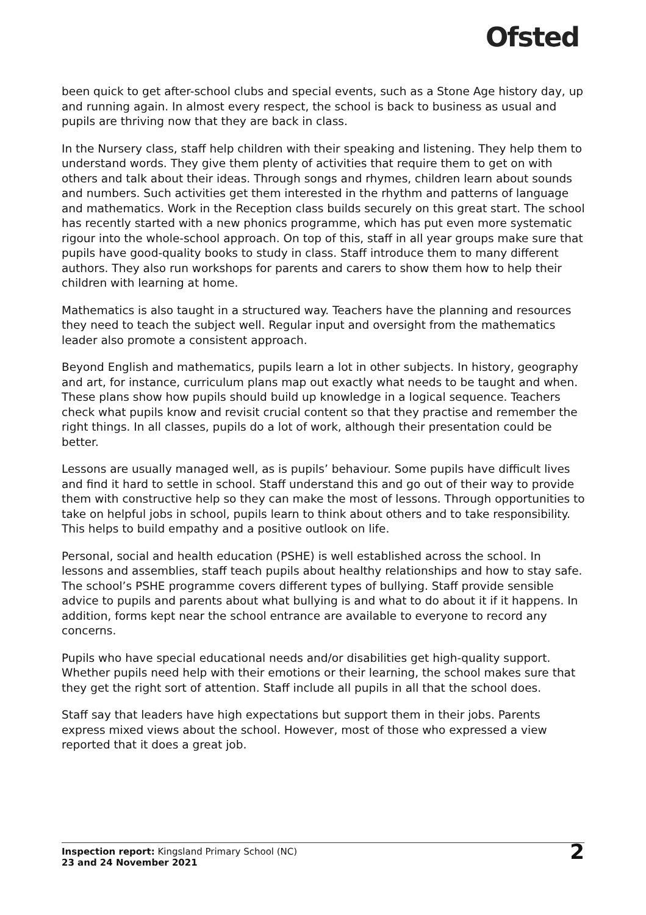Ofsted
been quick to get after-school clubs and special events, such as a Stone Age history day, up and running again. In almost every respect, the school is back to business as usual and pupils are thriving now that they are back in class.
In the Nursery class, staff help children with their speaking and listening. They help them to understand words. They give them plenty of activities that require them to get on with others and talk about their ideas. Through songs and rhymes, children learn about sounds and numbers. Such activities get them interested in the rhythm and patterns of language and mathematics. Work in the Reception class builds securely on this great start. The school has recently started with a new phonics programme, which has put even more systematic rigour into the whole-school approach. On top of this, staff in all year groups make sure that pupils have good-quality books to study in class. Staff introduce them to many different authors. They also run workshops for parents and carers to show them how to help their children with learning at home.
Mathematics is also taught in a structured way. Teachers have the planning and resources they need to teach the subject well. Regular input and oversight from the mathematics leader also promote a consistent approach.
Beyond English and mathematics, pupils learn a lot in other subjects. In history, geography and art, for instance, curriculum plans map out exactly what needs to be taught and when. These plans show how pupils should build up knowledge in a logical sequence. Teachers check what pupils know and revisit crucial content so that they practise and remember the right things. In all classes, pupils do a lot of work, although their presentation could be better.
Lessons are usually managed well, as is pupils’ behaviour. Some pupils have difficult lives and find it hard to settle in school. Staff understand this and go out of their way to provide them with constructive help so they can make the most of lessons. Through opportunities to take on helpful jobs in school, pupils learn to think about others and to take responsibility. This helps to build empathy and a positive outlook on life.
Personal, social and health education (PSHE) is well established across the school. In lessons and assemblies, staff teach pupils about healthy relationships and how to stay safe. The school’s PSHE programme covers different types of bullying. Staff provide sensible advice to pupils and parents about what bullying is and what to do about it if it happens. In addition, forms kept near the school entrance are available to everyone to record any concerns.
Pupils who have special educational needs and/or disabilities get high-quality support. Whether pupils need help with their emotions or their learning, the school makes sure that they get the right sort of attention. Staff include all pupils in all that the school does.
Staff say that leaders have high expectations but support them in their jobs. Parents express mixed views about the school. However, most of those who expressed a view reported that it does a great job.
Inspection report: Kingsland Primary School (NC)
23 and 24 November 2021
2